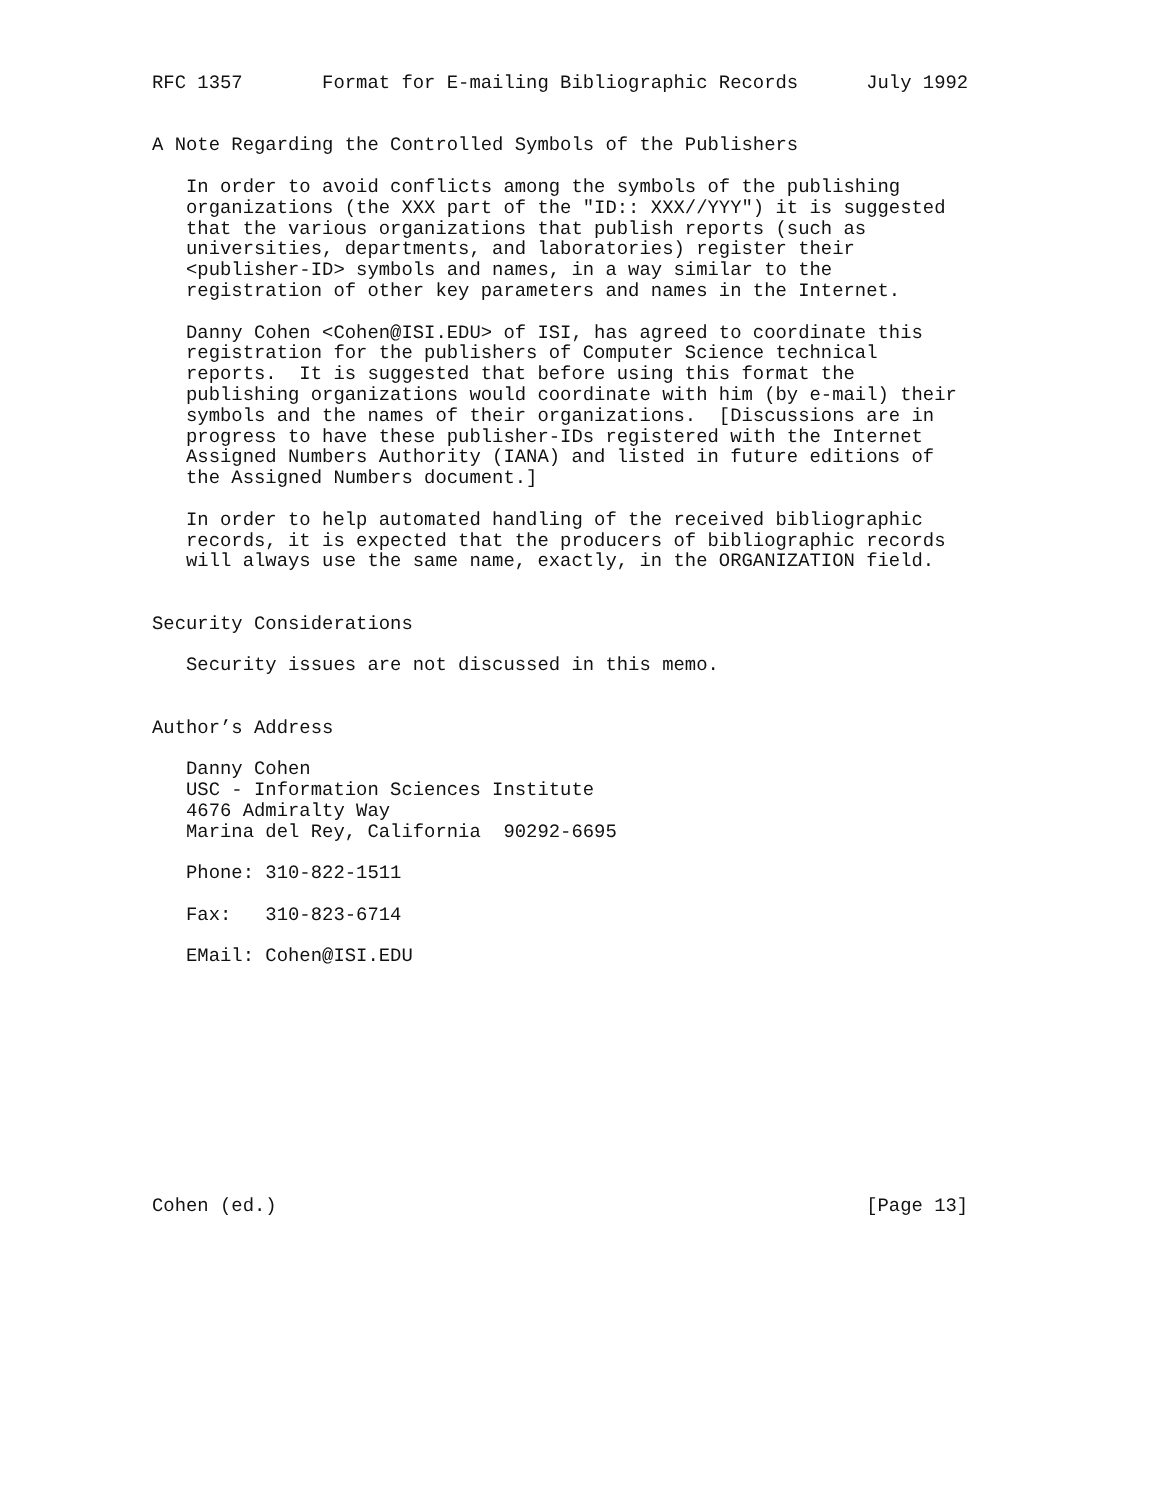RFC 1357       Format for E-mailing Bibliographic Records      July 1992


A Note Regarding the Controlled Symbols of the Publishers

   In order to avoid conflicts among the symbols of the publishing
   organizations (the XXX part of the "ID:: XXX//YYY") it is suggested
   that the various organizations that publish reports (such as
   universities, departments, and laboratories) register their
   <publisher-ID> symbols and names, in a way similar to the
   registration of other key parameters and names in the Internet.

   Danny Cohen <Cohen@ISI.EDU> of ISI, has agreed to coordinate this
   registration for the publishers of Computer Science technical
   reports.  It is suggested that before using this format the
   publishing organizations would coordinate with him (by e-mail) their
   symbols and the names of their organizations.  [Discussions are in
   progress to have these publisher-IDs registered with the Internet
   Assigned Numbers Authority (IANA) and listed in future editions of
   the Assigned Numbers document.]

   In order to help automated handling of the received bibliographic
   records, it is expected that the producers of bibliographic records
   will always use the same name, exactly, in the ORGANIZATION field.


Security Considerations

   Security issues are not discussed in this memo.


Author’s Address

   Danny Cohen
   USC - Information Sciences Institute
   4676 Admiralty Way
   Marina del Rey, California  90292-6695

   Phone: 310-822-1511

   Fax:   310-823-6714

   EMail: Cohen@ISI.EDU











Cohen (ed.)                                                    [Page 13]